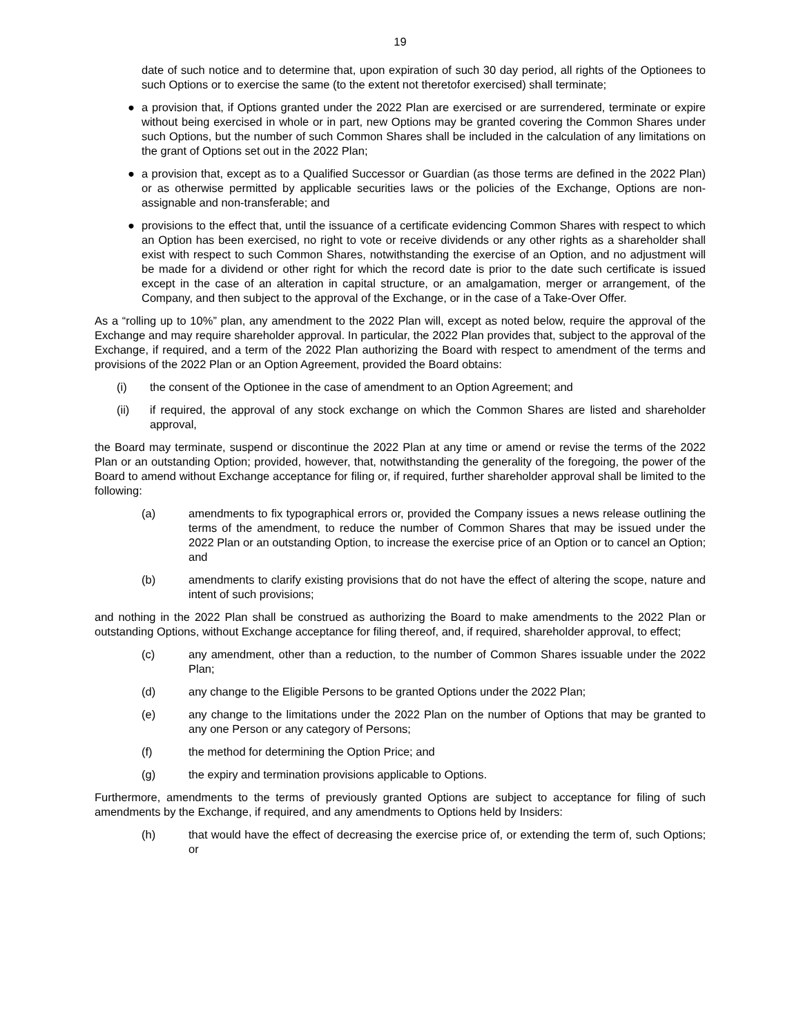19
date of such notice and to determine that, upon expiration of such 30 day period, all rights of the Optionees to such Options or to exercise the same (to the extent not theretofor exercised) shall terminate;
● a provision that, if Options granted under the 2022 Plan are exercised or are surrendered, terminate or expire without being exercised in whole or in part, new Options may be granted covering the Common Shares under such Options, but the number of such Common Shares shall be included in the calculation of any limitations on the grant of Options set out in the 2022 Plan;
● a provision that, except as to a Qualified Successor or Guardian (as those terms are defined in the 2022 Plan) or as otherwise permitted by applicable securities laws or the policies of the Exchange, Options are non-assignable and non-transferable; and
● provisions to the effect that, until the issuance of a certificate evidencing Common Shares with respect to which an Option has been exercised, no right to vote or receive dividends or any other rights as a shareholder shall exist with respect to such Common Shares, notwithstanding the exercise of an Option, and no adjustment will be made for a dividend or other right for which the record date is prior to the date such certificate is issued except in the case of an alteration in capital structure, or an amalgamation, merger or arrangement, of the Company, and then subject to the approval of the Exchange, or in the case of a Take-Over Offer.
As a “rolling up to 10%” plan, any amendment to the 2022 Plan will, except as noted below, require the approval of the Exchange and may require shareholder approval. In particular, the 2022 Plan provides that, subject to the approval of the Exchange, if required, and a term of the 2022 Plan authorizing the Board with respect to amendment of the terms and provisions of the 2022 Plan or an Option Agreement, provided the Board obtains:
(i) the consent of the Optionee in the case of amendment to an Option Agreement; and
(ii) if required, the approval of any stock exchange on which the Common Shares are listed and shareholder approval,
the Board may terminate, suspend or discontinue the 2022 Plan at any time or amend or revise the terms of the 2022 Plan or an outstanding Option; provided, however, that, notwithstanding the generality of the foregoing, the power of the Board to amend without Exchange acceptance for filing or, if required, further shareholder approval shall be limited to the following:
(a) amendments to fix typographical errors or, provided the Company issues a news release outlining the terms of the amendment, to reduce the number of Common Shares that may be issued under the 2022 Plan or an outstanding Option, to increase the exercise price of an Option or to cancel an Option; and
(b) amendments to clarify existing provisions that do not have the effect of altering the scope, nature and intent of such provisions;
and nothing in the 2022 Plan shall be construed as authorizing the Board to make amendments to the 2022 Plan or outstanding Options, without Exchange acceptance for filing thereof, and, if required, shareholder approval, to effect;
(c) any amendment, other than a reduction, to the number of Common Shares issuable under the 2022 Plan;
(d) any change to the Eligible Persons to be granted Options under the 2022 Plan;
(e) any change to the limitations under the 2022 Plan on the number of Options that may be granted to any one Person or any category of Persons;
(f) the method for determining the Option Price; and
(g) the expiry and termination provisions applicable to Options.
Furthermore, amendments to the terms of previously granted Options are subject to acceptance for filing of such amendments by the Exchange, if required, and any amendments to Options held by Insiders:
(h) that would have the effect of decreasing the exercise price of, or extending the term of, such Options; or